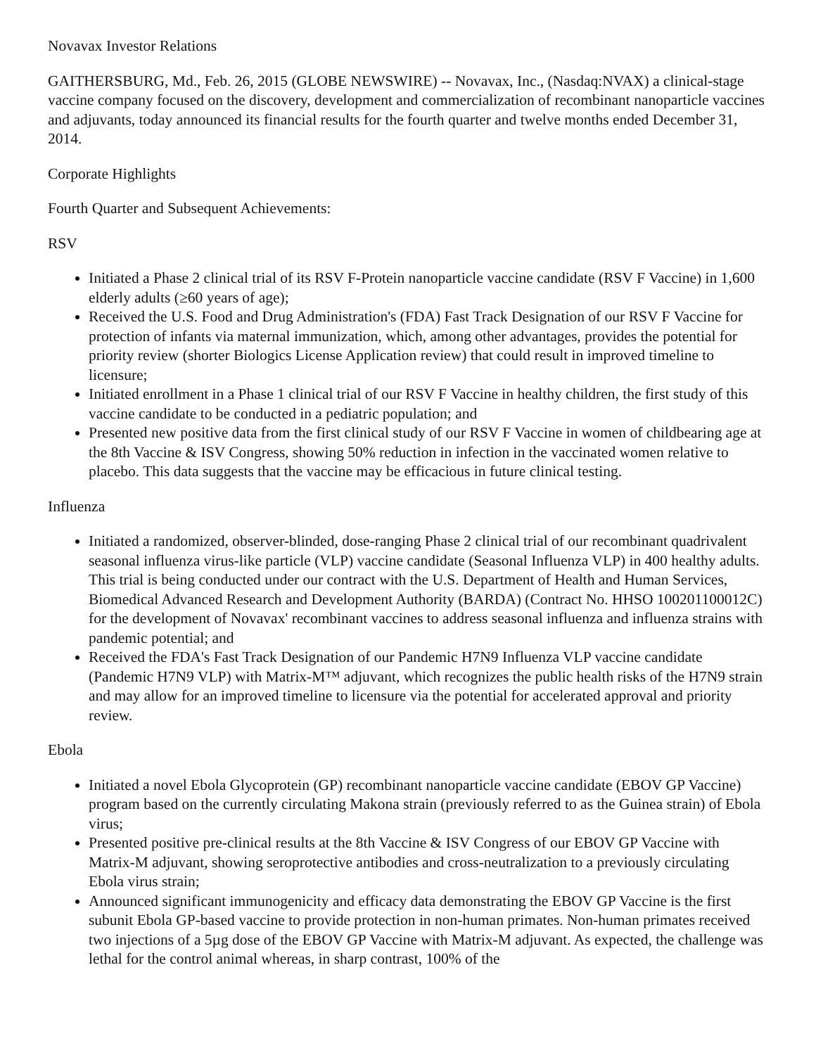Novavax Investor Relations
GAITHERSBURG, Md., Feb. 26, 2015 (GLOBE NEWSWIRE) -- Novavax, Inc., (Nasdaq:NVAX) a clinical-stage vaccine company focused on the discovery, development and commercialization of recombinant nanoparticle vaccines and adjuvants, today announced its financial results for the fourth quarter and twelve months ended December 31, 2014.
Corporate Highlights
Fourth Quarter and Subsequent Achievements:
RSV
Initiated a Phase 2 clinical trial of its RSV F-Protein nanoparticle vaccine candidate (RSV F Vaccine) in 1,600 elderly adults (≥60 years of age);
Received the U.S. Food and Drug Administration's (FDA) Fast Track Designation of our RSV F Vaccine for protection of infants via maternal immunization, which, among other advantages, provides the potential for priority review (shorter Biologics License Application review) that could result in improved timeline to licensure;
Initiated enrollment in a Phase 1 clinical trial of our RSV F Vaccine in healthy children, the first study of this vaccine candidate to be conducted in a pediatric population; and
Presented new positive data from the first clinical study of our RSV F Vaccine in women of childbearing age at the 8th Vaccine & ISV Congress, showing 50% reduction in infection in the vaccinated women relative to placebo. This data suggests that the vaccine may be efficacious in future clinical testing.
Influenza
Initiated a randomized, observer-blinded, dose-ranging Phase 2 clinical trial of our recombinant quadrivalent seasonal influenza virus-like particle (VLP) vaccine candidate (Seasonal Influenza VLP) in 400 healthy adults. This trial is being conducted under our contract with the U.S. Department of Health and Human Services, Biomedical Advanced Research and Development Authority (BARDA) (Contract No. HHSO 100201100012C) for the development of Novavax' recombinant vaccines to address seasonal influenza and influenza strains with pandemic potential; and
Received the FDA's Fast Track Designation of our Pandemic H7N9 Influenza VLP vaccine candidate (Pandemic H7N9 VLP) with Matrix-M™ adjuvant, which recognizes the public health risks of the H7N9 strain and may allow for an improved timeline to licensure via the potential for accelerated approval and priority review.
Ebola
Initiated a novel Ebola Glycoprotein (GP) recombinant nanoparticle vaccine candidate (EBOV GP Vaccine) program based on the currently circulating Makona strain (previously referred to as the Guinea strain) of Ebola virus;
Presented positive pre-clinical results at the 8th Vaccine & ISV Congress of our EBOV GP Vaccine with Matrix-M adjuvant, showing seroprotective antibodies and cross-neutralization to a previously circulating Ebola virus strain;
Announced significant immunogenicity and efficacy data demonstrating the EBOV GP Vaccine is the first subunit Ebola GP-based vaccine to provide protection in non-human primates. Non-human primates received two injections of a 5µg dose of the EBOV GP Vaccine with Matrix-M adjuvant. As expected, the challenge was lethal for the control animal whereas, in sharp contrast, 100% of the